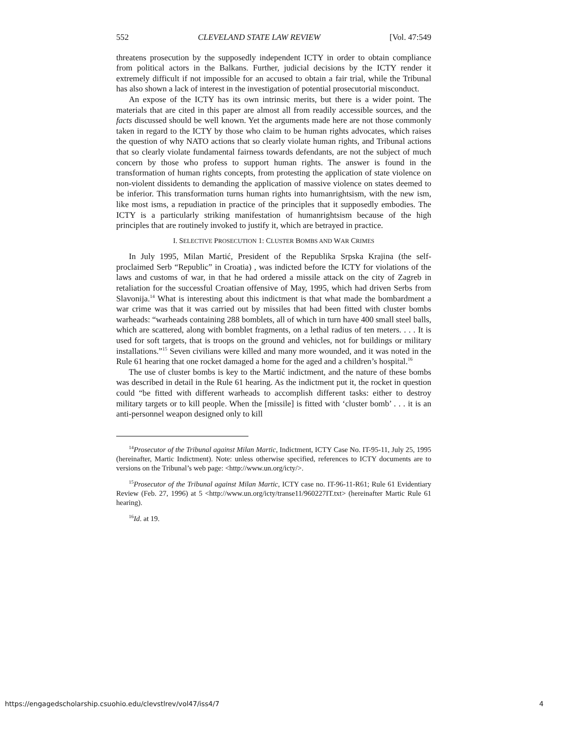552 CLEVELAND STATE LAW REVIEW [Vol. 47:549
threatens prosecution by the supposedly independent ICTY in order to obtain compliance from political actors in the Balkans. Further, judicial decisions by the ICTY render it extremely difficult if not impossible for an accused to obtain a fair trial, while the Tribunal has also shown a lack of interest in the investigation of potential prosecutorial misconduct.
An expose of the ICTY has its own intrinsic merits, but there is a wider point. The materials that are cited in this paper are almost all from readily accessible sources, and the facts discussed should be well known. Yet the arguments made here are not those commonly taken in regard to the ICTY by those who claim to be human rights advocates, which raises the question of why NATO actions that so clearly violate human rights, and Tribunal actions that so clearly violate fundamental fairness towards defendants, are not the subject of much concern by those who profess to support human rights. The answer is found in the transformation of human rights concepts, from protesting the application of state violence on non-violent dissidents to demanding the application of massive violence on states deemed to be inferior. This transformation turns human rights into humanrightsism, with the new ism, like most isms, a repudiation in practice of the principles that it supposedly embodies. The ICTY is a particularly striking manifestation of humanrightsism because of the high principles that are routinely invoked to justify it, which are betrayed in practice.
I. SELECTIVE PROSECUTION 1: CLUSTER BOMBS AND WAR CRIMES
In July 1995, Milan Martić, President of the Republika Srpska Krajina (the self-proclaimed Serb “Republic” in Croatia) , was indicted before the ICTY for violations of the laws and customs of war, in that he had ordered a missile attack on the city of Zagreb in retaliation for the successful Croatian offensive of May, 1995, which had driven Serbs from Slavonija.<sup>14</sup> What is interesting about this indictment is that what made the bombardment a war crime was that it was carried out by missiles that had been fitted with cluster bombs warheads: “warheads containing 288 bomblets, all of which in turn have 400 small steel balls, which are scattered, along with bomblet fragments, on a lethal radius of ten meters. . . . It is used for soft targets, that is troops on the ground and vehicles, not for buildings or military installations.”<sup>15</sup> Seven civilians were killed and many more wounded, and it was noted in the Rule 61 hearing that one rocket damaged a home for the aged and a children’s hospital.<sup>16</sup>
The use of cluster bombs is key to the Martić indictment, and the nature of these bombs was described in detail in the Rule 61 hearing. As the indictment put it, the rocket in question could “be fitted with different warheads to accomplish different tasks: either to destroy military targets or to kill people. When the [missile] is fitted with ‘cluster bomb’ . . . it is an anti-personnel weapon designed only to kill
<sup>14</sup> Prosecutor of the Tribunal against Milan Martic, Indictment, ICTY Case No. IT-95-11, July 25, 1995 (hereinafter, Martic Indictment). Note: unless otherwise specified, references to ICTY documents are to versions on the Tribunal’s web page: <http://www.un.org/icty/>.
<sup>15</sup> Prosecutor of the Tribunal against Milan Martic, ICTY case no. IT-96-11-R61; Rule 61 Evidentiary Review (Feb. 27, 1996) at 5 <http://www.un.org/icty/transe11/960227IT.txt> (hereinafter Martic Rule 61 hearing).
<sup>16</sup> Id. at 19.
https://engagedscholarship.csuohio.edu/clevstlrev/vol47/iss4/7 4